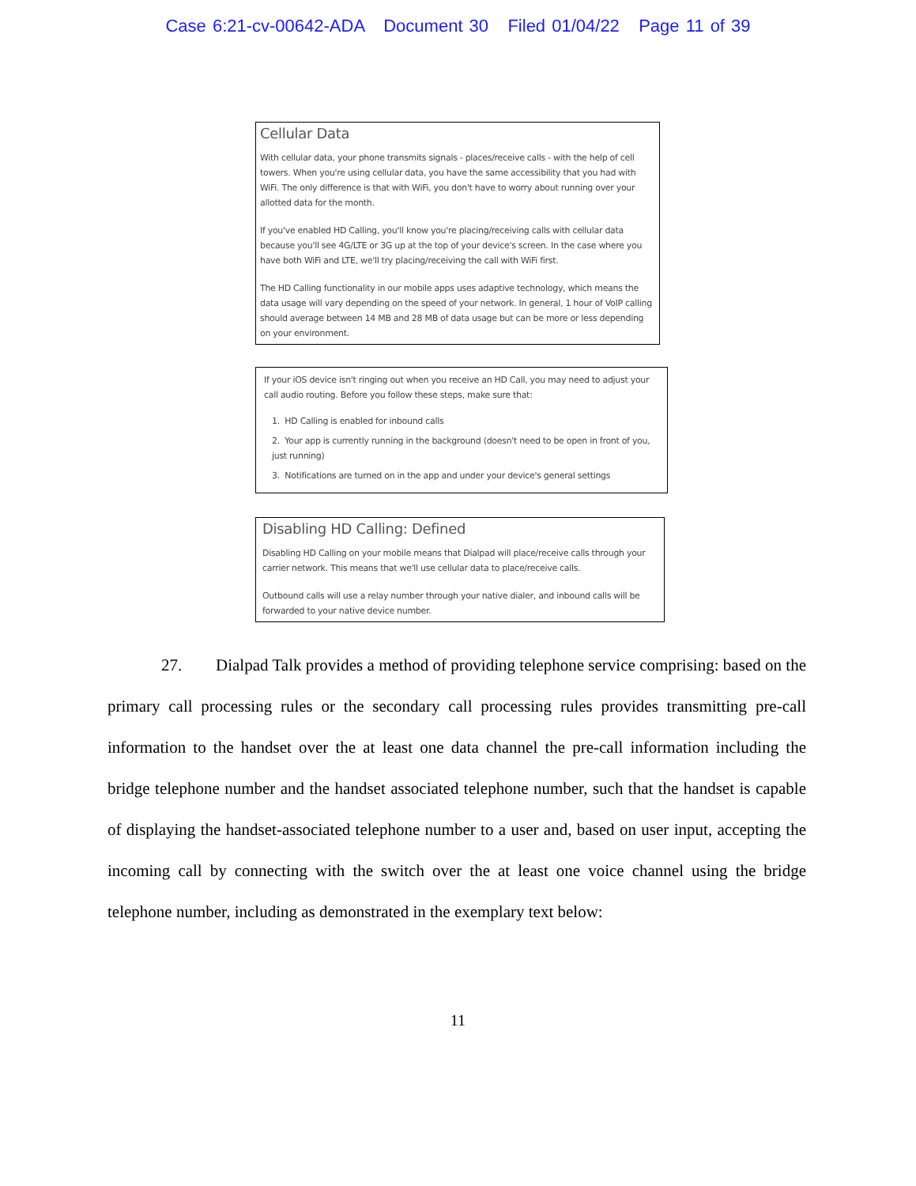Case 6:21-cv-00642-ADA Document 30 Filed 01/04/22 Page 11 of 39
Cellular Data
With cellular data, your phone transmits signals - places/receive calls - with the help of cell towers. When you're using cellular data, you have the same accessibility that you had with WiFi. The only difference is that with WiFi, you don't have to worry about running over your allotted data for the month.
If you've enabled HD Calling, you'll know you're placing/receiving calls with cellular data because you'll see 4G/LTE or 3G up at the top of your device's screen. In the case where you have both WiFi and LTE, we'll try placing/receiving the call with WiFi first.
The HD Calling functionality in our mobile apps uses adaptive technology, which means the data usage will vary depending on the speed of your network. In general, 1 hour of VoIP calling should average between 14 MB and 28 MB of data usage but can be more or less depending on your environment.
If your iOS device isn't ringing out when you receive an HD Call, you may need to adjust your call audio routing. Before you follow these steps, make sure that:
1. HD Calling is enabled for inbound calls
2. Your app is currently running in the background (doesn't need to be open in front of you, just running)
3. Notifications are turned on in the app and under your device's general settings
Disabling HD Calling: Defined
Disabling HD Calling on your mobile means that Dialpad will place/receive calls through your carrier network. This means that we'll use cellular data to place/receive calls.
Outbound calls will use a relay number through your native dialer, and inbound calls will be forwarded to your native device number.
27. Dialpad Talk provides a method of providing telephone service comprising: based on the primary call processing rules or the secondary call processing rules provides transmitting pre-call information to the handset over the at least one data channel the pre-call information including the bridge telephone number and the handset associated telephone number, such that the handset is capable of displaying the handset-associated telephone number to a user and, based on user input, accepting the incoming call by connecting with the switch over the at least one voice channel using the bridge telephone number, including as demonstrated in the exemplary text below:
11